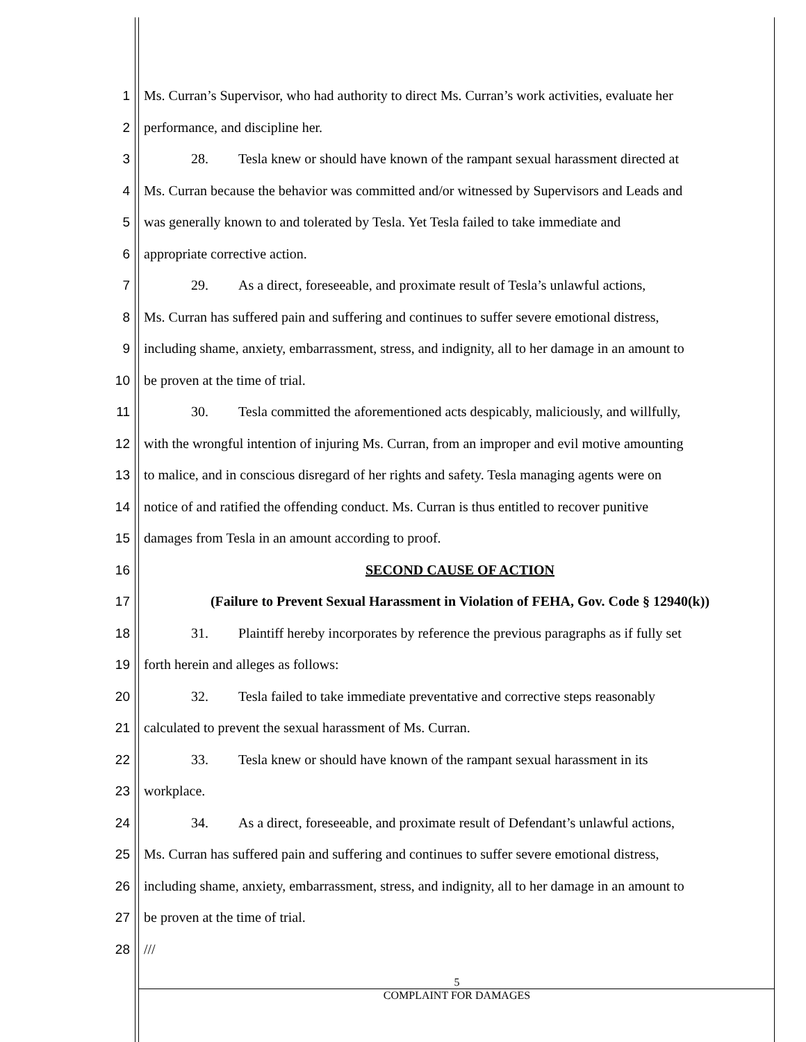1 Ms. Curran’s Supervisor, who had authority to direct Ms. Curran’s work activities, evaluate her
2 performance, and discipline her.
3 28. Tesla knew or should have known of the rampant sexual harassment directed at
4 Ms. Curran because the behavior was committed and/or witnessed by Supervisors and Leads and
5 was generally known to and tolerated by Tesla. Yet Tesla failed to take immediate and
6 appropriate corrective action.
7 29. As a direct, foreseeable, and proximate result of Tesla’s unlawful actions,
8 Ms. Curran has suffered pain and suffering and continues to suffer severe emotional distress,
9 including shame, anxiety, embarrassment, stress, and indignity, all to her damage in an amount to
10 be proven at the time of trial.
11 30. Tesla committed the aforementioned acts despicably, maliciously, and willfully,
12 with the wrongful intention of injuring Ms. Curran, from an improper and evil motive amounting
13 to malice, and in conscious disregard of her rights and safety. Tesla managing agents were on
14 notice of and ratified the offending conduct. Ms. Curran is thus entitled to recover punitive
15 damages from Tesla in an amount according to proof.
16 SECOND CAUSE OF ACTION
17 (Failure to Prevent Sexual Harassment in Violation of FEHA, Gov. Code § 12940(k))
18 31. Plaintiff hereby incorporates by reference the previous paragraphs as if fully set
19 forth herein and alleges as follows:
20 32. Tesla failed to take immediate preventative and corrective steps reasonably
21 calculated to prevent the sexual harassment of Ms. Curran.
22 33. Tesla knew or should have known of the rampant sexual harassment in its
23 workplace.
24 34. As a direct, foreseeable, and proximate result of Defendant’s unlawful actions,
25 Ms. Curran has suffered pain and suffering and continues to suffer severe emotional distress,
26 including shame, anxiety, embarrassment, stress, and indignity, all to her damage in an amount to
27 be proven at the time of trial.
28 ///
5
COMPLAINT FOR DAMAGES